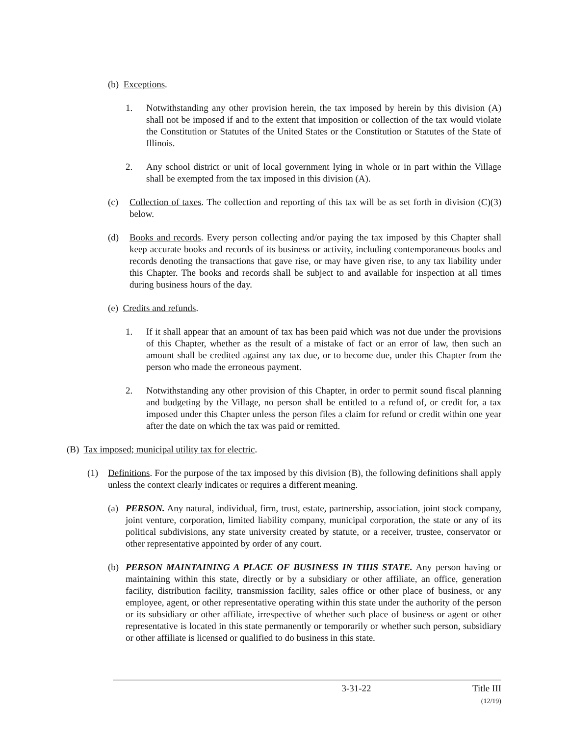(b) Exceptions.
1. Notwithstanding any other provision herein, the tax imposed by herein by this division (A) shall not be imposed if and to the extent that imposition or collection of the tax would violate the Constitution or Statutes of the United States or the Constitution or Statutes of the State of Illinois.
2. Any school district or unit of local government lying in whole or in part within the Village shall be exempted from the tax imposed in this division (A).
(c) Collection of taxes. The collection and reporting of this tax will be as set forth in division (C)(3) below.
(d) Books and records. Every person collecting and/or paying the tax imposed by this Chapter shall keep accurate books and records of its business or activity, including contemporaneous books and records denoting the transactions that gave rise, or may have given rise, to any tax liability under this Chapter. The books and records shall be subject to and available for inspection at all times during business hours of the day.
(e) Credits and refunds.
1. If it shall appear that an amount of tax has been paid which was not due under the provisions of this Chapter, whether as the result of a mistake of fact or an error of law, then such an amount shall be credited against any tax due, or to become due, under this Chapter from the person who made the erroneous payment.
2. Notwithstanding any other provision of this Chapter, in order to permit sound fiscal planning and budgeting by the Village, no person shall be entitled to a refund of, or credit for, a tax imposed under this Chapter unless the person files a claim for refund or credit within one year after the date on which the tax was paid or remitted.
(B) Tax imposed; municipal utility tax for electric.
(1) Definitions. For the purpose of the tax imposed by this division (B), the following definitions shall apply unless the context clearly indicates or requires a different meaning.
(a) PERSON. Any natural, individual, firm, trust, estate, partnership, association, joint stock company, joint venture, corporation, limited liability company, municipal corporation, the state or any of its political subdivisions, any state university created by statute, or a receiver, trustee, conservator or other representative appointed by order of any court.
(b) PERSON MAINTAINING A PLACE OF BUSINESS IN THIS STATE. Any person having or maintaining within this state, directly or by a subsidiary or other affiliate, an office, generation facility, distribution facility, transmission facility, sales office or other place of business, or any employee, agent, or other representative operating within this state under the authority of the person or its subsidiary or other affiliate, irrespective of whether such place of business or agent or other representative is located in this state permanently or temporarily or whether such person, subsidiary or other affiliate is licensed or qualified to do business in this state.
3-31-22 Title III
(12/19)